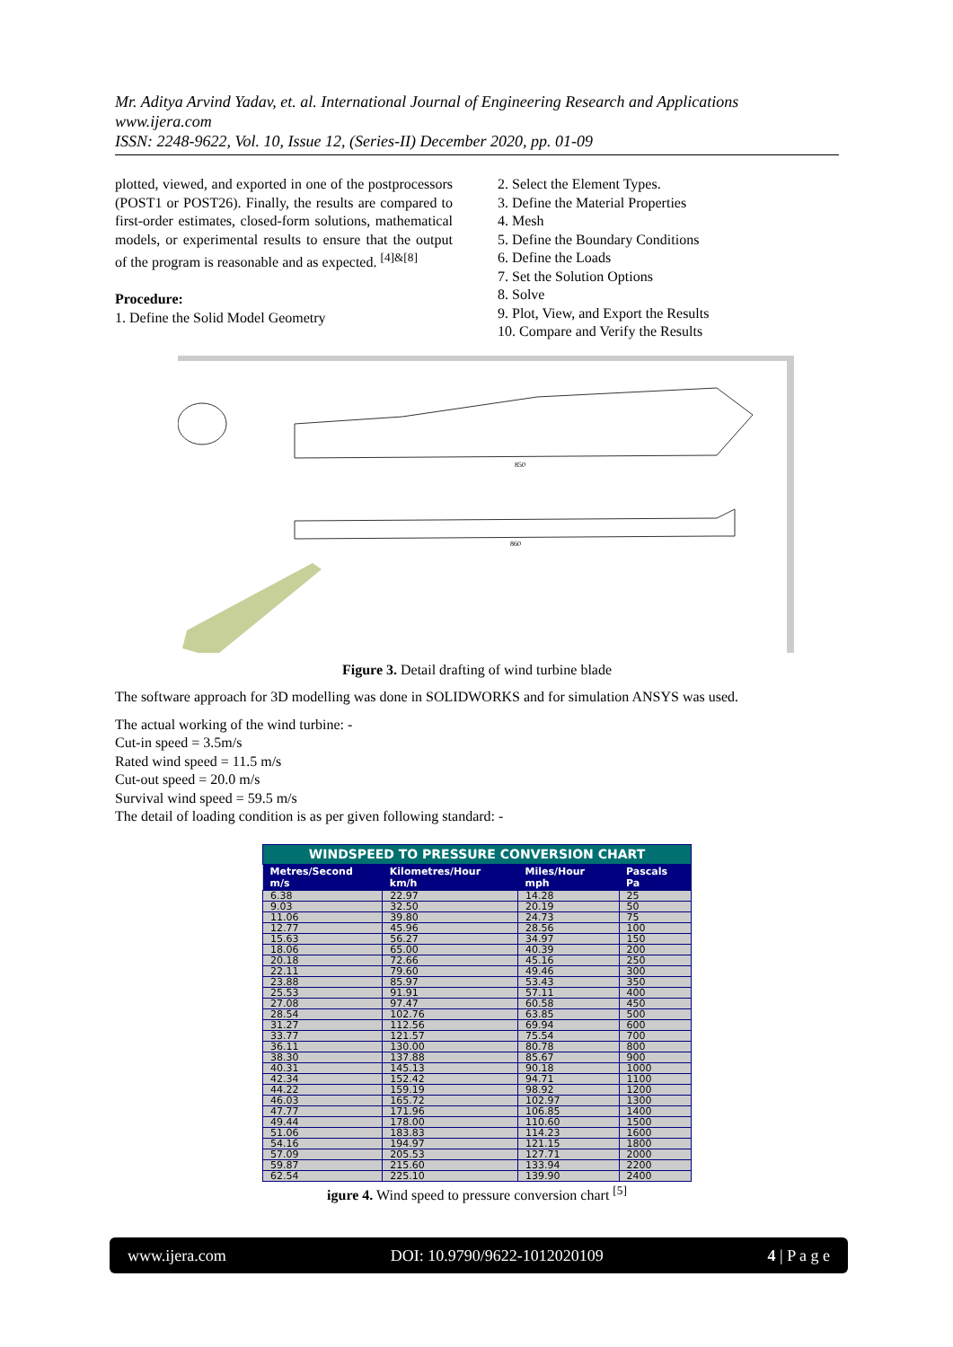Mr. Aditya Arvind Yadav, et. al. International Journal of Engineering Research and Applications
www.ijera.com
ISSN: 2248-9622, Vol. 10, Issue 12, (Series-II) December 2020, pp. 01-09
plotted, viewed, and exported in one of the postprocessors (POST1 or POST26). Finally, the results are compared to first-order estimates, closed-form solutions, mathematical models, or experimental results to ensure that the output of the program is reasonable and as expected. <sup>[4]&[8]</sup>
Procedure:
1. Define the Solid Model Geometry
2. Select the Element Types.
3. Define the Material Properties
4. Mesh
5. Define the Boundary Conditions
6. Define the Loads
7. Set the Solution Options
8. Solve
9. Plot, View, and Export the Results
10. Compare and Verify the Results
850
860
Figure 3. Detail drafting of wind turbine blade
The software approach for 3D modelling was done in SOLIDWORKS and for simulation ANSYS was used.
The actual working of the wind turbine: -
Cut-in speed = 3.5m/s
Rated wind speed = 11.5 m/s
Cut-out speed = 20.0 m/s
Survival wind speed = 59.5 m/s
The detail of loading condition is as per given following standard: -
| WINDSPEED TO PRESSURE CONVERSION CHART | | | |
| Metres/Second m/s | Kilometres/Hour km/h | Miles/Hour mph | Pascals Pa |
| 6.38 | 22.97 | 14.28 | 25 |
| 9.03 | 32.50 | 20.19 | 50 |
| 11.06 | 39.80 | 24.73 | 75 |
| 12.77 | 45.96 | 28.56 | 100 |
| 15.63 | 56.27 | 34.97 | 150 |
| 18.06 | 65.00 | 40.39 | 200 |
| 20.18 | 72.66 | 45.16 | 250 |
| 22.11 | 79.60 | 49.46 | 300 |
| 23.88 | 85.97 | 53.43 | 350 |
| 25.53 | 91.91 | 57.11 | 400 |
| 27.08 | 97.47 | 60.58 | 450 |
| 28.54 | 102.76 | 63.85 | 500 |
| 31.27 | 112.56 | 69.94 | 600 |
| 33.77 | 121.57 | 75.54 | 700 |
| 36.11 | 130.00 | 80.78 | 800 |
| 38.30 | 137.88 | 85.67 | 900 |
| 40.31 | 145.13 | 90.18 | 1000 |
| 42.34 | 152.42 | 94.71 | 1100 |
| 44.22 | 159.19 | 98.92 | 1200 |
| 46.03 | 165.72 | 102.97 | 1300 |
| 47.77 | 171.96 | 106.85 | 1400 |
| 49.44 | 178.00 | 110.60 | 1500 |
| 51.06 | 183.83 | 114.23 | 1600 |
| 54.16 | 194.97 | 121.15 | 1800 |
| 57.09 | 205.53 | 127.71 | 2000 |
| 59.87 | 215.60 | 133.94 | 2200 |
| 62.54 | 225.10 | 139.90 | 2400 |
igure 4. Wind speed to pressure conversion chart <sup>[5]</sup>
www.ijera.com DOI: 10.9790/9622-1012020109 4 | P a g e